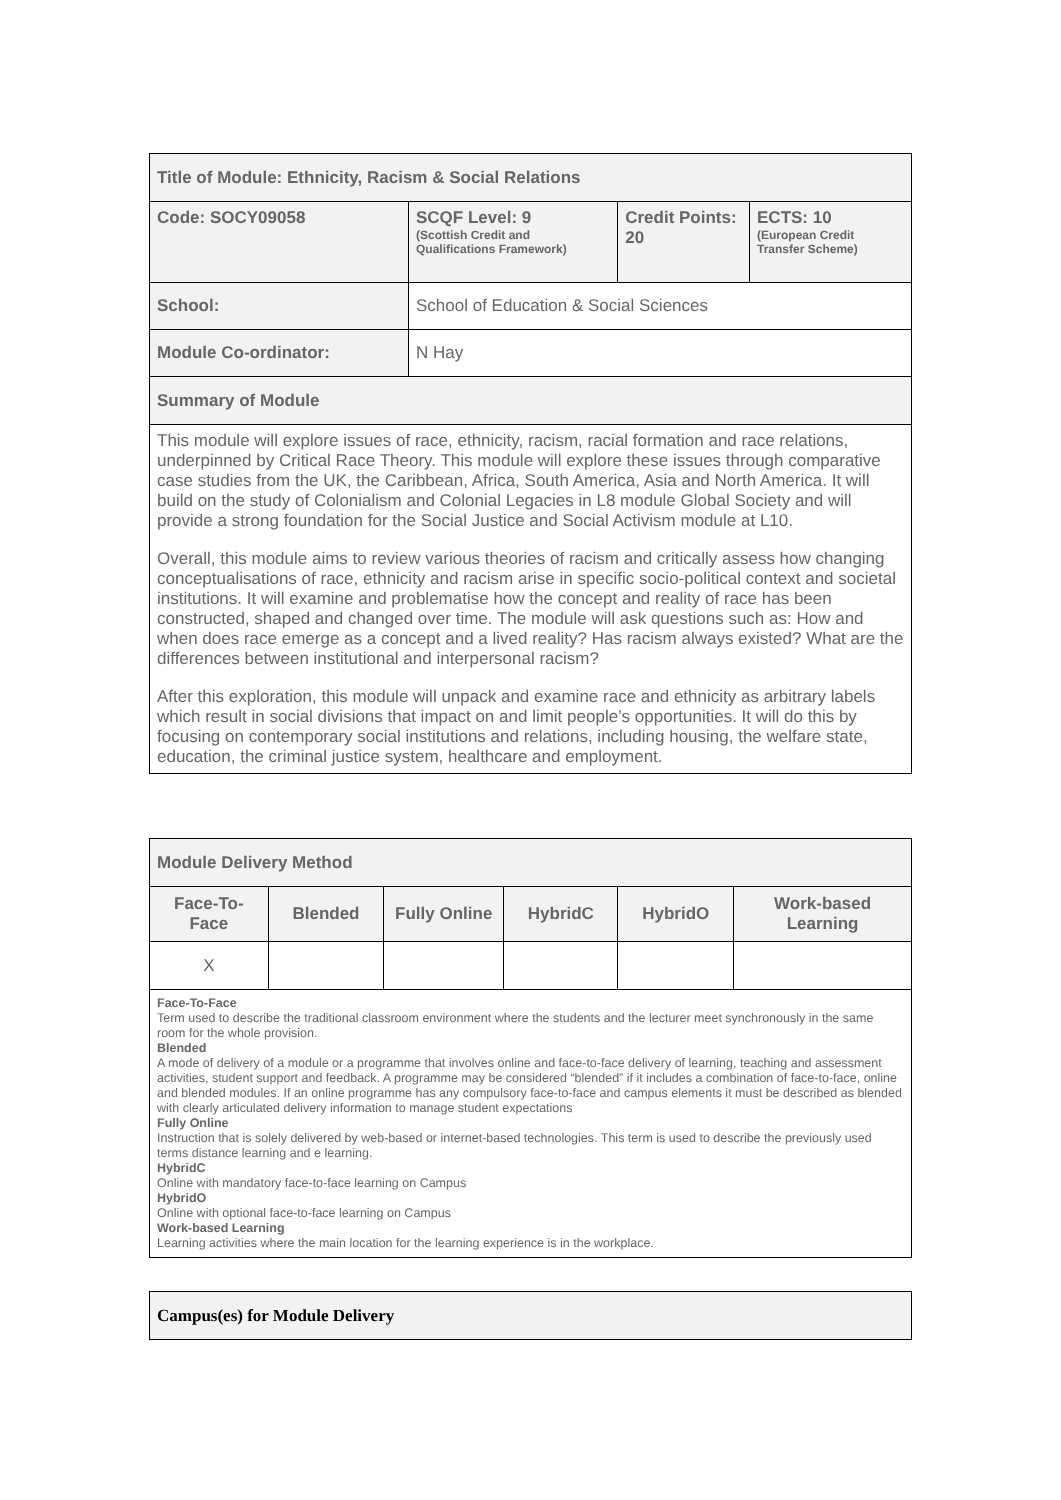| Title of Module: Ethnicity, Racism & Social Relations | | | |
| Code: SOCY09058 | SCQF Level: 9 (Scottish Credit and Qualifications Framework) | Credit Points: 20 | ECTS: 10 (European Credit Transfer Scheme) |
| School: | School of Education & Social Sciences | | |
| Module Co-ordinator: | N Hay | | |
| Summary of Module | | | |
| This module will explore issues of race, ethnicity, racism, racial formation and race relations, underpinned by Critical Race Theory. This module will explore these issues through comparative case studies from the UK, the Caribbean, Africa, South America, Asia and North America. It will build on the study of Colonialism and Colonial Legacies in L8 module Global Society and will provide a strong foundation for the Social Justice and Social Activism module at L10. Overall, this module aims to review various theories of racism and critically assess how changing conceptualisations of race, ethnicity and racism arise in specific socio-political context and societal institutions. It will examine and problematise how the concept and reality of race has been constructed, shaped and changed over time. The module will ask questions such as: How and when does race emerge as a concept and a lived reality? Has racism always existed? What are the differences between institutional and interpersonal racism? After this exploration, this module will unpack and examine race and ethnicity as arbitrary labels which result in social divisions that impact on and limit people’s opportunities. It will do this by focusing on contemporary social institutions and relations, including housing, the welfare state, education, the criminal justice system, healthcare and employment. | | | |
| Module Delivery Method | | | | | |
| Face-To-Face | Blended | Fully Online | HybridC | HybridO | Work-based Learning |
| X | | | | | |
| Face-To-Face Term used to describe the traditional classroom environment where the students and the lecturer meet synchronously in the same room for the whole provision. Blended A mode of delivery of a module or a programme that involves online and face-to-face delivery of learning, teaching and assessment activities, student support and feedback. A programme may be considered “blended” if it includes a combination of face-to-face, online and blended modules. If an online programme has any compulsory face-to-face and campus elements it must be described as blended with clearly articulated delivery information to manage student expectations Fully Online Instruction that is solely delivered by web-based or internet-based technologies. This term is used to describe the previously used terms distance learning and e learning. HybridC Online with mandatory face-to-face learning on Campus HybridO Online with optional face-to-face learning on Campus Work-based Learning Learning activities where the main location for the learning experience is in the workplace. | | | | | |
| Campus(es) for Module Delivery |